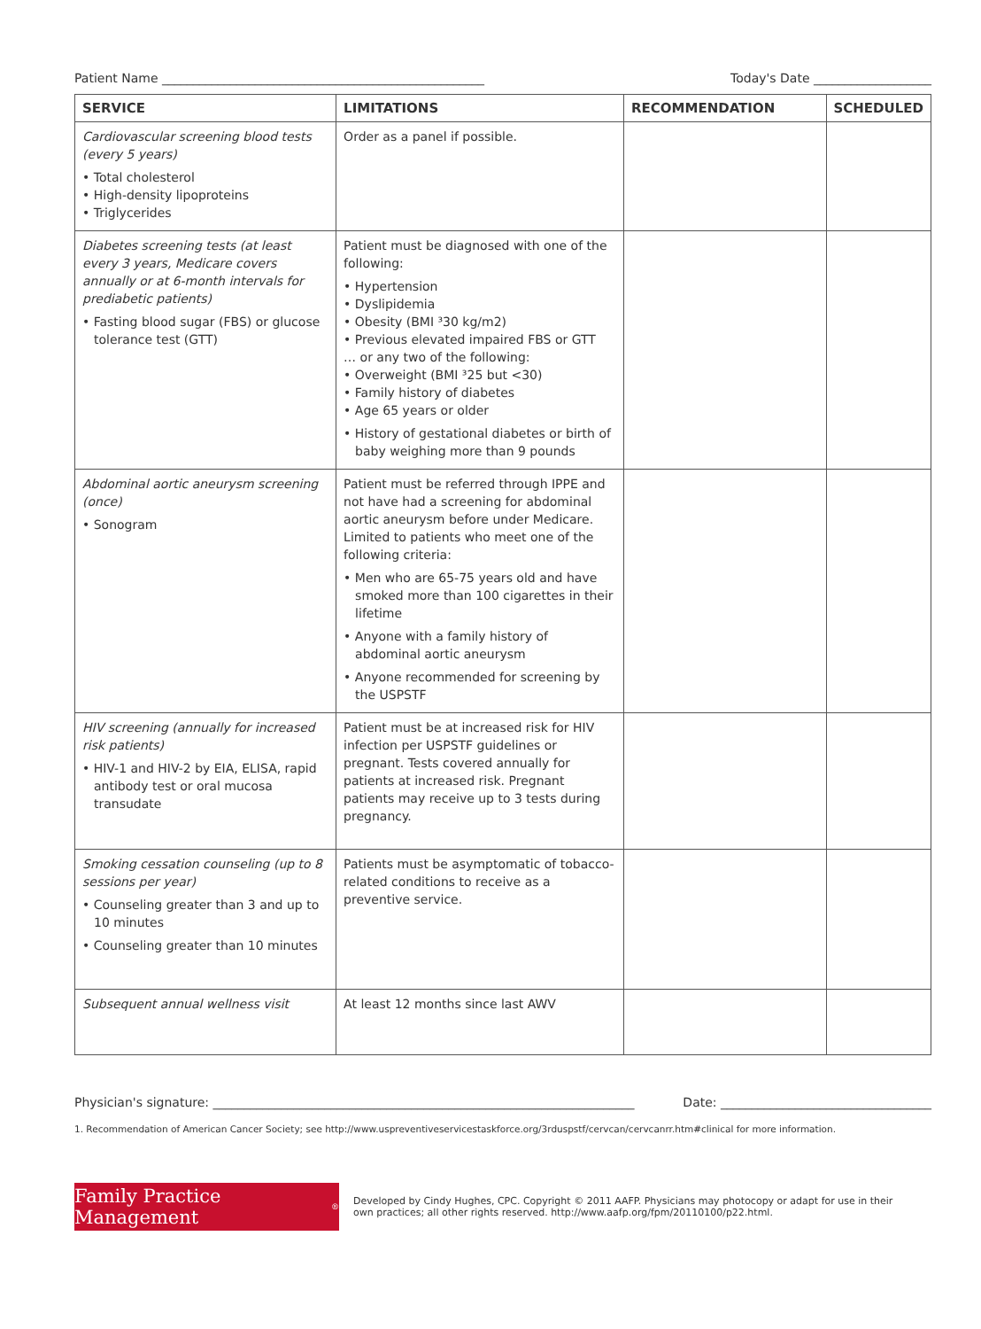Patient Name ____________________________________________________ Today's Date ___________________
| SERVICE | LIMITATIONS | RECOMMENDATION | SCHEDULED |
| --- | --- | --- | --- |
| Cardiovascular screening blood tests (every 5 years) • Total cholesterol • High-density lipoproteins • Triglycerides | Order as a panel if possible. | | |
| Diabetes screening tests (at least every 3 years, Medicare covers annually or at 6-month intervals for prediabetic patients) • Fasting blood sugar (FBS) or glucose tolerance test (GTT) | Patient must be diagnosed with one of the following: • Hypertension • Dyslipidemia • Obesity (BMI ³30 kg/m2) • Previous elevated impaired FBS or GTT … or any two of the following: • Overweight (BMI ³25 but <30) • Family history of diabetes • Age 65 years or older • History of gestational diabetes or birth of baby weighing more than 9 pounds | | |
| Abdominal aortic aneurysm screening (once) • Sonogram | Patient must be referred through IPPE and not have had a screening for abdominal aortic aneurysm before under Medicare. Limited to patients who meet one of the following criteria: • Men who are 65-75 years old and have smoked more than 100 cigarettes in their lifetime • Anyone with a family history of abdominal aortic aneurysm • Anyone recommended for screening by the USPSTF | | |
| HIV screening (annually for increased risk patients) • HIV-1 and HIV-2 by EIA, ELISA, rapid antibody test or oral mucosa transudate | Patient must be at increased risk for HIV infection per USPSTF guidelines or pregnant. Tests covered annually for patients at increased risk. Pregnant patients may receive up to 3 tests during pregnancy. | | |
| Smoking cessation counseling (up to 8 sessions per year) • Counseling greater than 3 and up to 10 minutes • Counseling greater than 10 minutes | Patients must be asymptomatic of tobacco-related conditions to receive as a preventive service. | | |
| Subsequent annual wellness visit | At least 12 months since last AWV | | |
Physician's signature: ____________________________________________________________________ Date: __________________________________
1. Recommendation of American Cancer Society; see http://www.uspreventiveservicestaskforce.org/3rduspstf/cervcan/cervcanrr.htm#clinical for more information.
Family Practice Management<sup>®</sup>
Developed by Cindy Hughes, CPC. Copyright © 2011 AAFP. Physicians may photocopy or adapt for use in their own practices; all other rights reserved. http://www.aafp.org/fpm/20110100/p22.html.